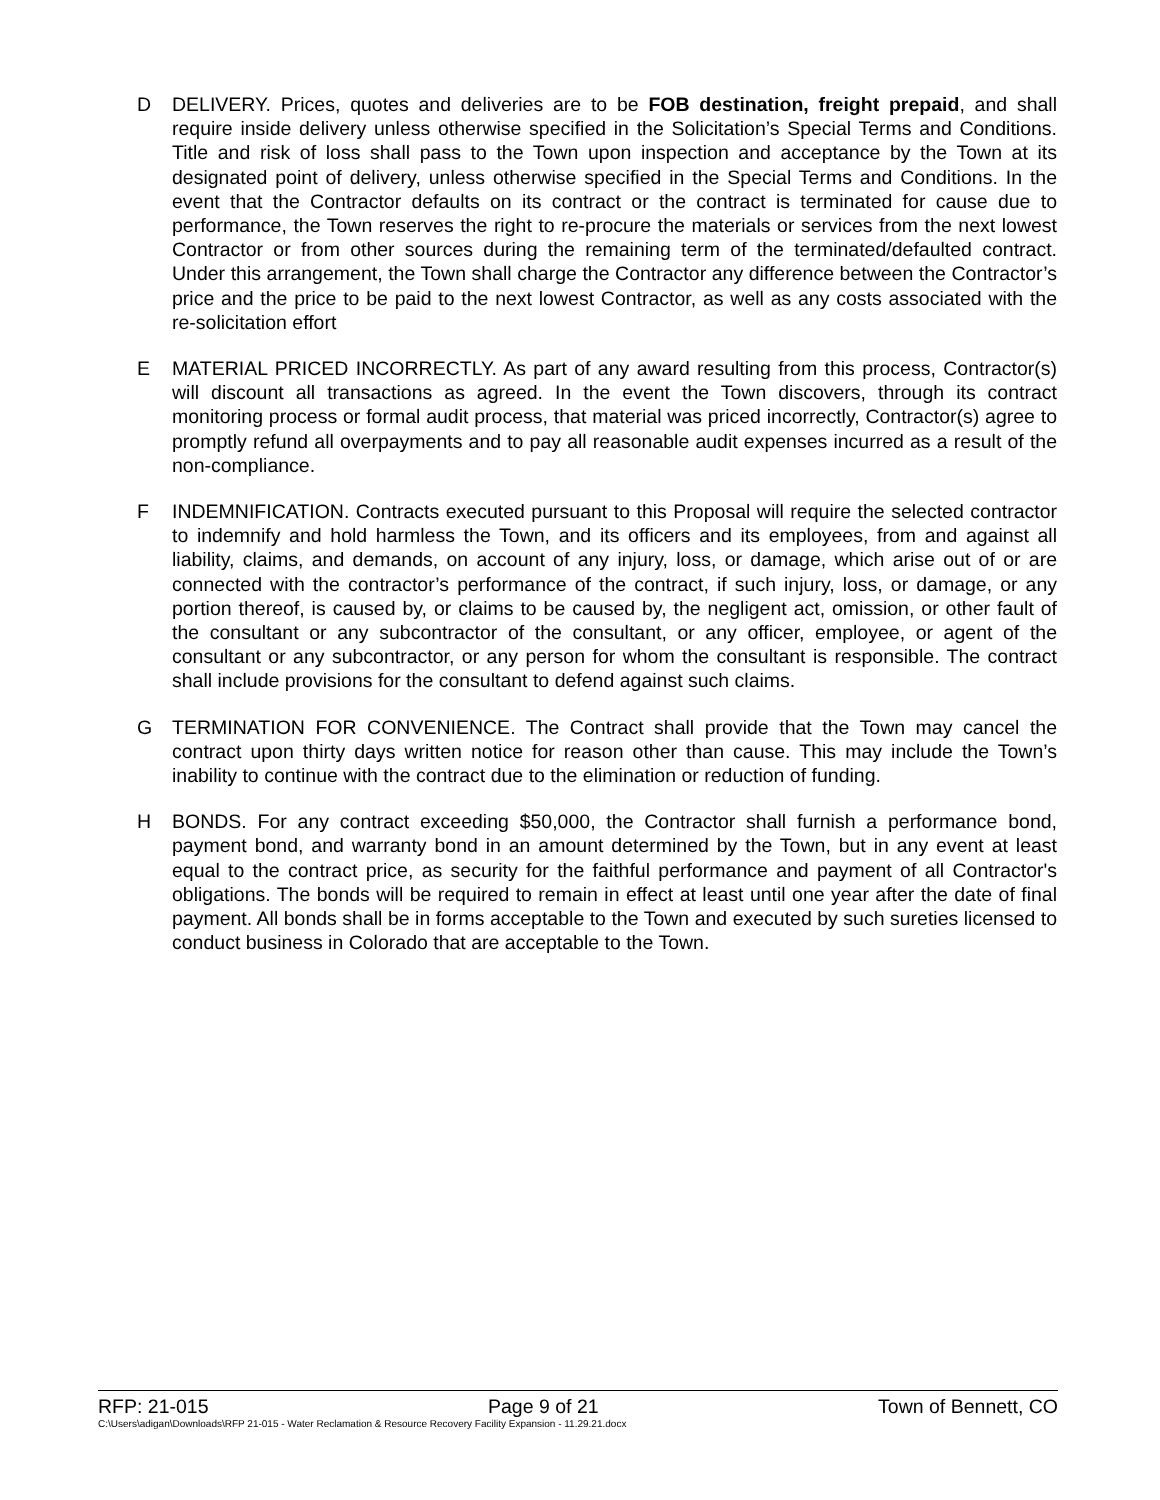D DELIVERY. Prices, quotes and deliveries are to be FOB destination, freight prepaid, and shall require inside delivery unless otherwise specified in the Solicitation’s Special Terms and Conditions. Title and risk of loss shall pass to the Town upon inspection and acceptance by the Town at its designated point of delivery, unless otherwise specified in the Special Terms and Conditions. In the event that the Contractor defaults on its contract or the contract is terminated for cause due to performance, the Town reserves the right to re-procure the materials or services from the next lowest Contractor or from other sources during the remaining term of the terminated/defaulted contract. Under this arrangement, the Town shall charge the Contractor any difference between the Contractor’s price and the price to be paid to the next lowest Contractor, as well as any costs associated with the re-solicitation effort
E MATERIAL PRICED INCORRECTLY. As part of any award resulting from this process, Contractor(s) will discount all transactions as agreed. In the event the Town discovers, through its contract monitoring process or formal audit process, that material was priced incorrectly, Contractor(s) agree to promptly refund all overpayments and to pay all reasonable audit expenses incurred as a result of the non-compliance.
F INDEMNIFICATION. Contracts executed pursuant to this Proposal will require the selected contractor to indemnify and hold harmless the Town, and its officers and its employees, from and against all liability, claims, and demands, on account of any injury, loss, or damage, which arise out of or are connected with the contractor’s performance of the contract, if such injury, loss, or damage, or any portion thereof, is caused by, or claims to be caused by, the negligent act, omission, or other fault of the consultant or any subcontractor of the consultant, or any officer, employee, or agent of the consultant or any subcontractor, or any person for whom the consultant is responsible. The contract shall include provisions for the consultant to defend against such claims.
G TERMINATION FOR CONVENIENCE. The Contract shall provide that the Town may cancel the contract upon thirty days written notice for reason other than cause. This may include the Town’s inability to continue with the contract due to the elimination or reduction of funding.
H BONDS. For any contract exceeding $50,000, the Contractor shall furnish a performance bond, payment bond, and warranty bond in an amount determined by the Town, but in any event at least equal to the contract price, as security for the faithful performance and payment of all Contractor's obligations. The bonds will be required to remain in effect at least until one year after the date of final payment. All bonds shall be in forms acceptable to the Town and executed by such sureties licensed to conduct business in Colorado that are acceptable to the Town.
RFP: 21-015 Page 9 of 21 Town of Bennett, CO
C:\Users\adigan\Downloads\RFP 21-015 - Water Reclamation & Resource Recovery Facility Expansion - 11.29.21.docx